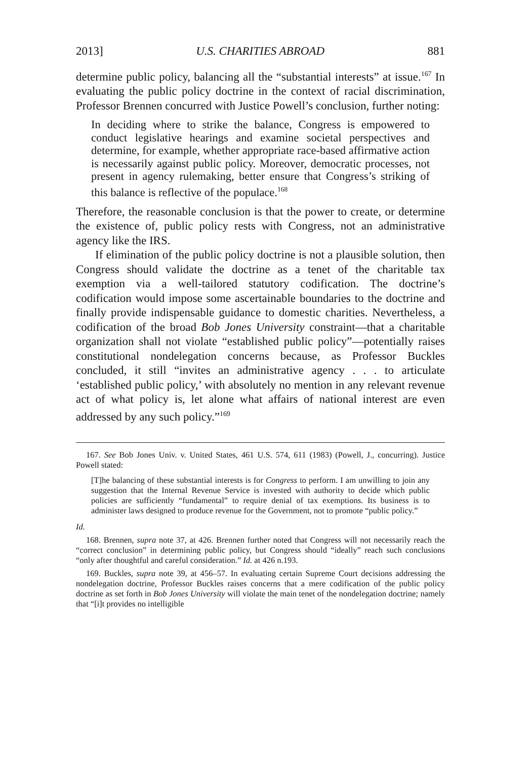2013] U.S. CHARITIES ABROAD 881
determine public policy, balancing all the “substantial interests” at issue.<sup>167</sup> In evaluating the public policy doctrine in the context of racial discrimination, Professor Brennen concurred with Justice Powell’s conclusion, further noting:
In deciding where to strike the balance, Congress is empowered to conduct legislative hearings and examine societal perspectives and determine, for example, whether appropriate race-based affirmative action is necessarily against public policy. Moreover, democratic processes, not present in agency rulemaking, better ensure that Congress’s striking of this balance is reflective of the populace.<sup>168</sup>
Therefore, the reasonable conclusion is that the power to create, or determine the existence of, public policy rests with Congress, not an administrative agency like the IRS.
If elimination of the public policy doctrine is not a plausible solution, then Congress should validate the doctrine as a tenet of the charitable tax exemption via a well-tailored statutory codification. The doctrine’s codification would impose some ascertainable boundaries to the doctrine and finally provide indispensable guidance to domestic charities. Nevertheless, a codification of the broad Bob Jones University constraint—that a charitable organization shall not violate “established public policy”—potentially raises constitutional nondelegation concerns because, as Professor Buckles concluded, it still “invites an administrative agency . . . to articulate ‘established public policy,’ with absolutely no mention in any relevant revenue act of what policy is, let alone what affairs of national interest are even addressed by any such policy.”<sup>169</sup>
167. See Bob Jones Univ. v. United States, 461 U.S. 574, 611 (1983) (Powell, J., concurring). Justice Powell stated:
[T]he balancing of these substantial interests is for Congress to perform. I am unwilling to join any suggestion that the Internal Revenue Service is invested with authority to decide which public policies are sufficiently “fundamental” to require denial of tax exemptions. Its business is to administer laws designed to produce revenue for the Government, not to promote “public policy.”
Id.
168. Brennen, supra note 37, at 426. Brennen further noted that Congress will not necessarily reach the “correct conclusion” in determining public policy, but Congress should “ideally” reach such conclusions “only after thoughtful and careful consideration.” Id. at 426 n.193.
169. Buckles, supra note 39, at 456–57. In evaluating certain Supreme Court decisions addressing the nondelegation doctrine, Professor Buckles raises concerns that a mere codification of the public policy doctrine as set forth in Bob Jones University will violate the main tenet of the nondelegation doctrine; namely that “[i]t provides no intelligible